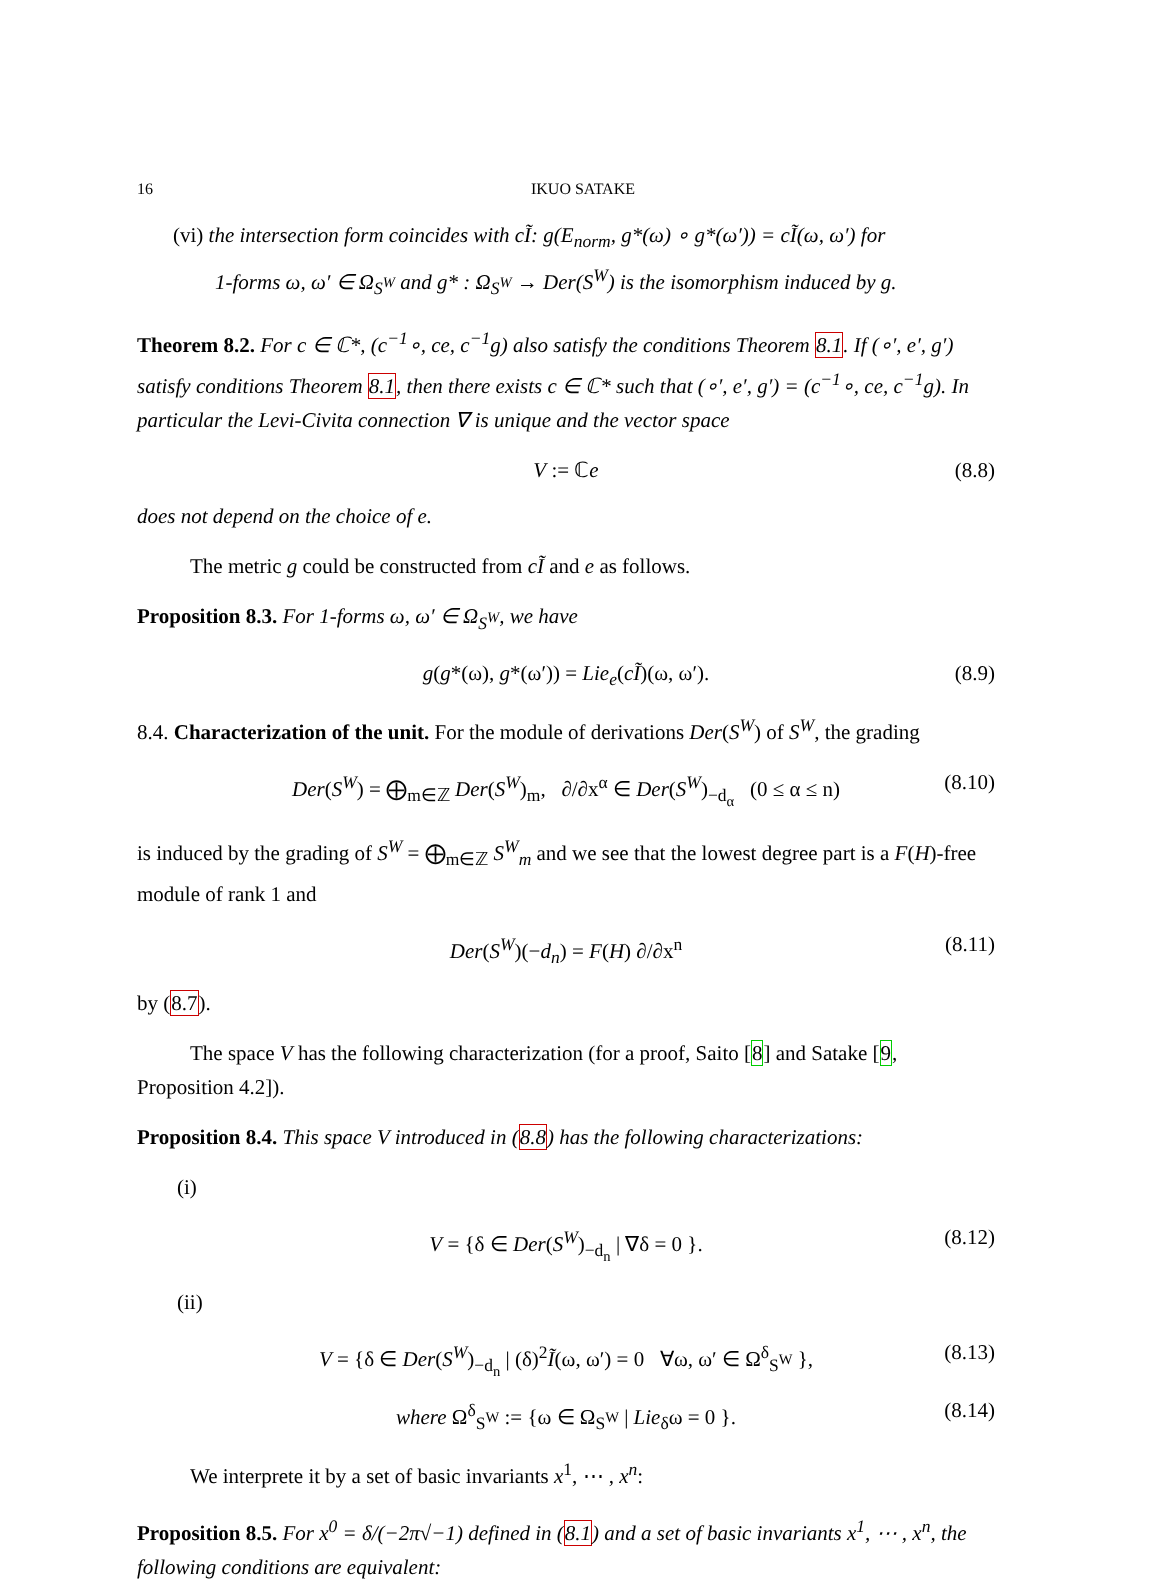16 IKUO SATAKE
(vi) the intersection form coincides with cĨ: g(E<sub>norm</sub>, g*(ω) ∘ g*(ω′)) = cĨ(ω, ω′) for
1-forms ω, ω′ ∈ Ω<sub>S<sup>W</sup></sub> and g* : Ω<sub>S<sup>W</sup></sub> → Der(S<sup>W</sup>) is the isomorphism induced by g.
Theorem 8.2. For c ∈ ℂ*, (c<sup>−1</sup>∘, ce, c<sup>−1</sup>g) also satisfy the conditions Theorem 8.1. If (∘′, e′, g′) satisfy conditions Theorem 8.1, then there exists c ∈ ℂ* such that (∘′, e′, g′) = (c<sup>−1</sup>∘, ce, c<sup>−1</sup>g). In particular the Levi-Civita connection ∇ is unique and the vector space
V := ℂe (8.8)
does not depend on the choice of e.
The metric g could be constructed from cĨ and e as follows.
Proposition 8.3. For 1-forms ω, ω′ ∈ Ω<sub>S<sup>W</sup></sub>, we have
g(g*(ω), g*(ω′)) = Lie<sub>e</sub>(cĨ)(ω, ω′). (8.9)
8.4. Characterization of the unit. For the module of derivations Der(S<sup>W</sup>) of S<sup>W</sup>, the grading
Der(S<sup>W</sup>) = ⨁<sub>m∈ℤ</sub> Der(S<sup>W</sup>)<sub>m</sub>, ∂/∂x<sup>α</sup> ∈ Der(S<sup>W</sup>)<sub>−d<sub>α</sub></sub> (0 ≤ α ≤ n) (8.10)
is induced by the grading of S<sup>W</sup> = ⨁<sub>m∈ℤ</sub> S<sup>W</sup><sub>m</sub> and we see that the lowest degree part is a F(H)-free module of rank 1 and
Der(S<sup>W</sup>)(−d<sub>n</sub>) = F(H) ∂/∂x<sup>n</sup> (8.11)
by (8.7).
The space V has the following characterization (for a proof, Saito [8] and Satake [9, Proposition 4.2]).
Proposition 8.4. This space V introduced in (8.8) has the following characterizations:
(i)
V = {δ ∈ Der(S<sup>W</sup>)<sub>−d<sub>n</sub></sub> | ∇δ = 0 }. (8.12)
(ii)
V = {δ ∈ Der(S<sup>W</sup>)<sub>−d<sub>n</sub></sub> | (δ)<sup>2</sup>Ĩ(ω, ω′) = 0 ∀ω, ω′ ∈ Ω<sup>δ</sup><sub>S<sup>W</sup></sub> }, (8.13)
where Ω<sup>δ</sup><sub>S<sup>W</sup></sub> := {ω ∈ Ω<sub>S<sup>W</sup></sub> | Lie<sub>δ</sub>ω = 0 }. (8.14)
We interprete it by a set of basic invariants x<sup>1</sup>, ⋯ , x<sup>n</sup>:
Proposition 8.5. For x<sup>0</sup> = δ/(−2π√−1) defined in (8.1) and a set of basic invariants x<sup>1</sup>, ⋯ , x<sup>n</sup>, the following conditions are equivalent: